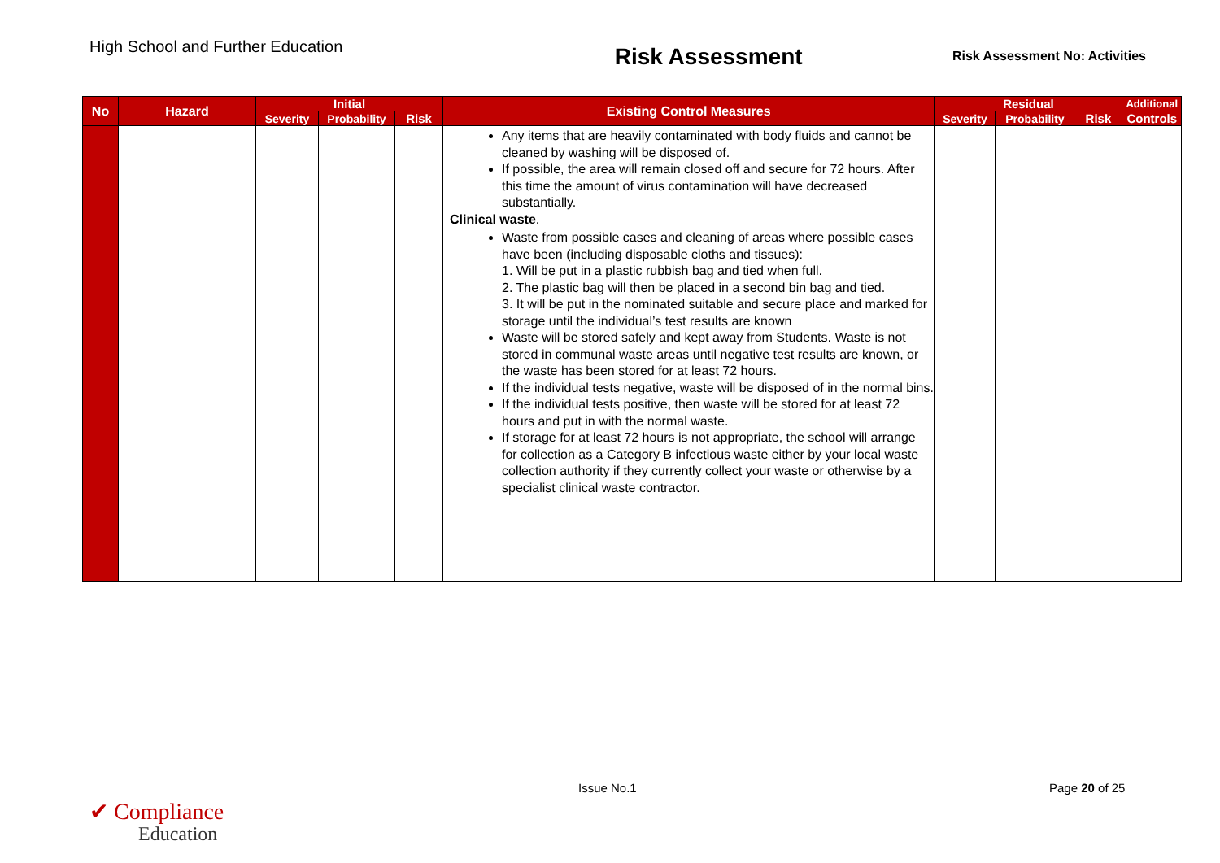High School and Further Education Risk Assessment Risk Assessment No: Activities
| No | Hazard | Initial | | | Existing Control Measures | Residual | | | Additional |
| --- | --- | --- | --- | --- | --- | --- | --- | --- | --- |
| | | Severity | Probability | Risk | | Severity | Probability | Risk | Controls |
| | | | | | Any items that are heavily contaminated with body fluids and cannot be cleaned by washing will be disposed of. If possible, the area will remain closed off and secure for 72 hours. After this time the amount of virus contamination will have decreased substantially. Clinical waste . Waste from possible cases and cleaning of areas where possible cases have been (including disposable cloths and tissues): 1. Will be put in a plastic rubbish bag and tied when full. 2. The plastic bag will then be placed in a second bin bag and tied. 3. It will be put in the nominated suitable and secure place and marked for storage until the individual’s test results are known Waste will be stored safely and kept away from Students. Waste is not stored in communal waste areas until negative test results are known, or the waste has been stored for at least 72 hours. If the individual tests negative, waste will be disposed of in the normal bins. If the individual tests positive, then waste will be stored for at least 72 hours and put in with the normal waste. If storage for at least 72 hours is not appropriate, the school will arrange for collection as a Category B infectious waste either by your local waste collection authority if they currently collect your waste or otherwise by a specialist clinical waste contractor. | | | | |
✔ Compliance
Education
Issue No.1 Page 20 of 25